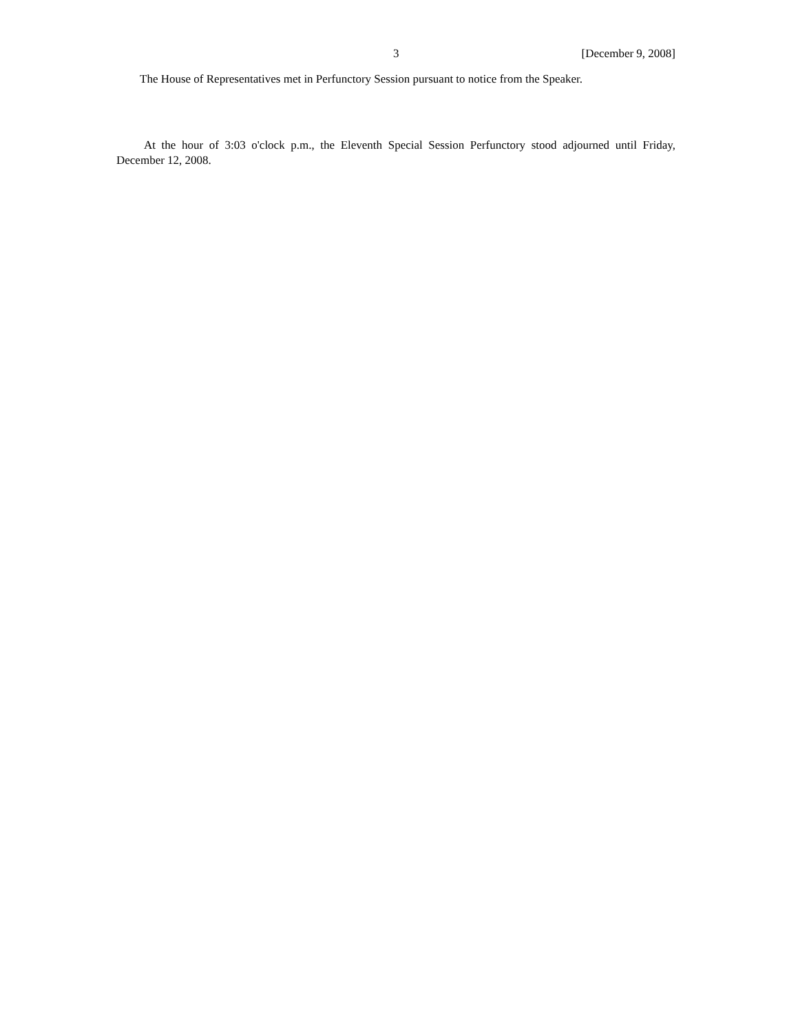3 [December 9, 2008]
The House of Representatives met in Perfunctory Session pursuant to notice from the Speaker.
At the hour of 3:03 o'clock p.m., the Eleventh Special Session Perfunctory stood adjourned until Friday, December 12, 2008.